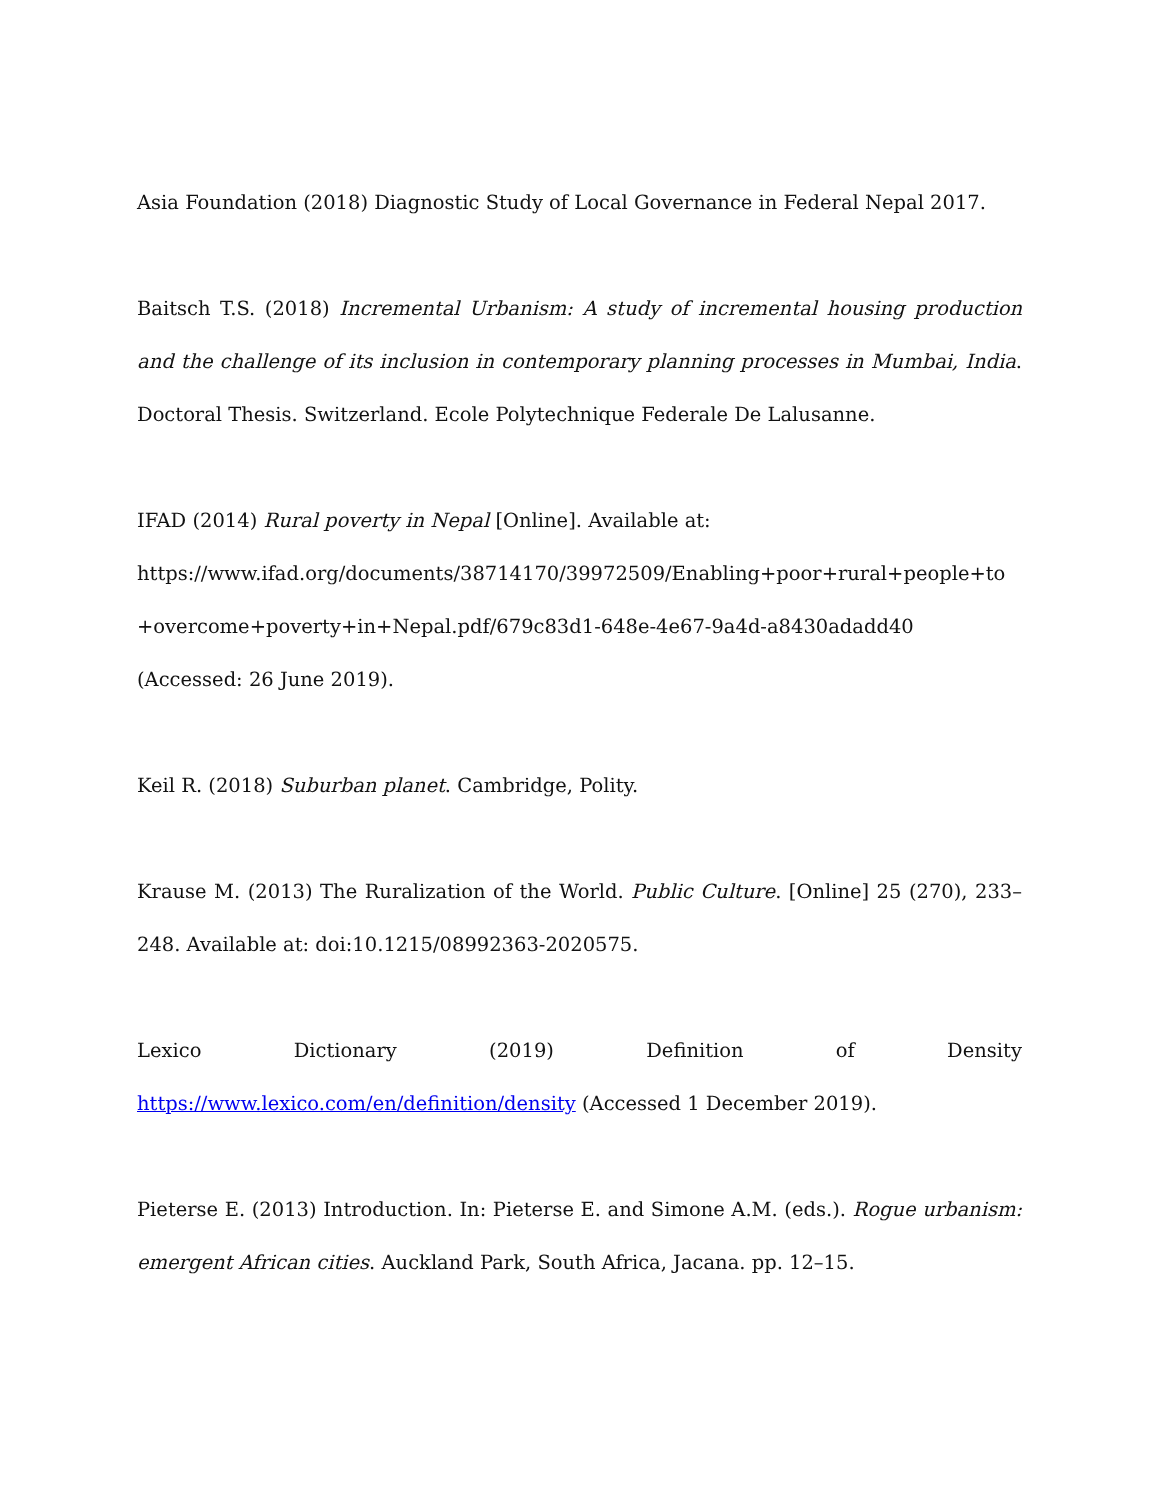Asia Foundation (2018) Diagnostic Study of Local Governance in Federal Nepal 2017.
Baitsch T.S. (2018) Incremental Urbanism: A study of incremental housing production and the challenge of its inclusion in contemporary planning processes in Mumbai, India. Doctoral Thesis. Switzerland. Ecole Polytechnique Federale De Lalusanne.
IFAD (2014) Rural poverty in Nepal [Online]. Available at:
https://www.ifad.org/documents/38714170/39972509/Enabling+poor+rural+people+to +overcome+poverty+in+Nepal.pdf/679c83d1-648e-4e67-9a4d-a8430adadd40 (Accessed: 26 June 2019).
Keil R. (2018) Suburban planet. Cambridge, Polity.
Krause M. (2013) The Ruralization of the World. Public Culture. [Online] 25 (270), 233–248. Available at: doi:10.1215/08992363-2020575.
Lexico Dictionary (2019) Definition of Density
https://www.lexico.com/en/definition/density (Accessed 1 December 2019).
Pieterse E. (2013) Introduction. In: Pieterse E. and Simone A.M. (eds.). Rogue urbanism: emergent African cities. Auckland Park, South Africa, Jacana. pp. 12–15.